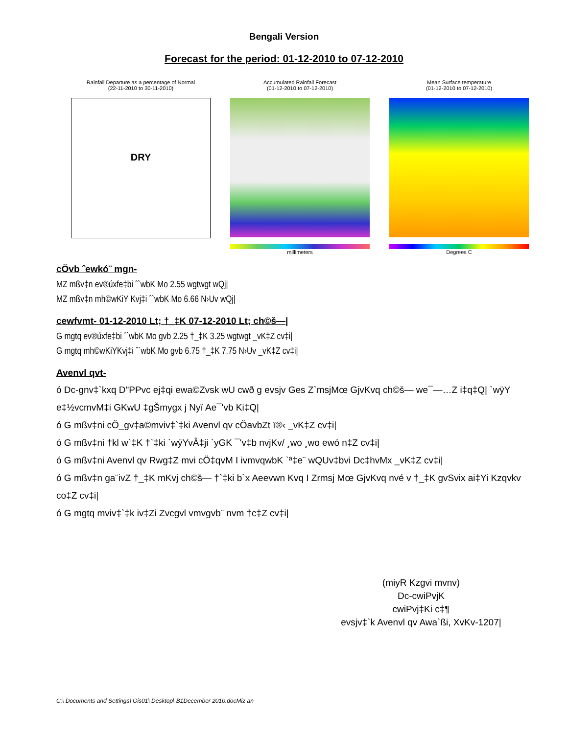Bengali Version
Forecast for the period: 01-12-2010 to 07-12-2010
Rainfall Departure as a percentage of Normal
(22-11-2010 to 30-11-2010)
DRY
Accumulated Rainfall Forecast
(01-12-2010 to 07-12-2010)
millimeters
Mean Surface temperature
(01-12-2010 to 07-12-2010)
Degrees C
cÖvb ˆewkó¨ mgn-
MZ mßv‡n ev®úxfe‡bi ˆ`wbK Mo 2.55 wgtwgt wQj|
MZ mßv‡n mh©wKiY Kvj‡i ˆ`wbK Mo 6.66 N›Uv wQj|
cewfvmt- 01-12-2010 Lt; †_‡K 07-12-2010 Lt; ch©š—|
G mgtq ev®úxfe‡bi ˆ`wbK Mo gvb 2.25 †_‡K 3.25 wgtwgt _vK‡Z cv‡i|
G mgtq mh©wKiYKvj‡i ˆ`wbK Mo gvb 6.75 †_‡K 7.75 N›Uv _vK‡Z cv‡i|
Avenvl qvt-
ó Dc-gnv‡`kxq D"PPvc ej‡qi ewa©Zvsk wU cwð g evsjv Ges Z`msjMœ GjvKvq ch©š— we¯—…Z i‡q‡Q| `wÿY e‡½vcmvM‡i GKwU ‡gŠmygx j Nyï Ae¯'vb Ki‡Q|
ó G mßv‡ni cÖ_gv‡a©mviv‡`‡ki Avenvl qv cÖavbZt ï®‹ _vK‡Z cv‡i|
ó G mßv‡ni †kl w`‡K †`‡ki `wÿYvÂ‡ji `yGK ¯'v‡b nvjKv/ ¸wo ¸wo ewó n‡Z cv‡i|
ó G mßv‡ni Avenvl qv Rwg‡Z mvi cÖ‡qvM I ivmvqwbK `ª‡e¨ wQUv‡bvi Dc‡hvMx _vK‡Z cv‡i|
ó G mßv‡n ga¨ivZ †_‡K mKvj ch©š— †`‡ki b`x Aeevwn Kvq I Zrmsj Mœ GjvKvq nvé v †_‡K gvSvix ai‡Yi Kzqvkv co‡Z cv‡i|
ó G mgtq mviv‡`‡k iv‡Zi Zvcgvl vmvgvb¨ nvm †c‡Z cv‡i|
(miyR Kzgvi mvnv)
Dc-cwiPvjK
cwiPvj‡Ki c‡¶
evsjv‡`k Avenvl qv Awa`ßi, XvKv-1207|
C:\ Documents and Settings\ Gis01\ Desktop\ B1December 2010.docMiz an